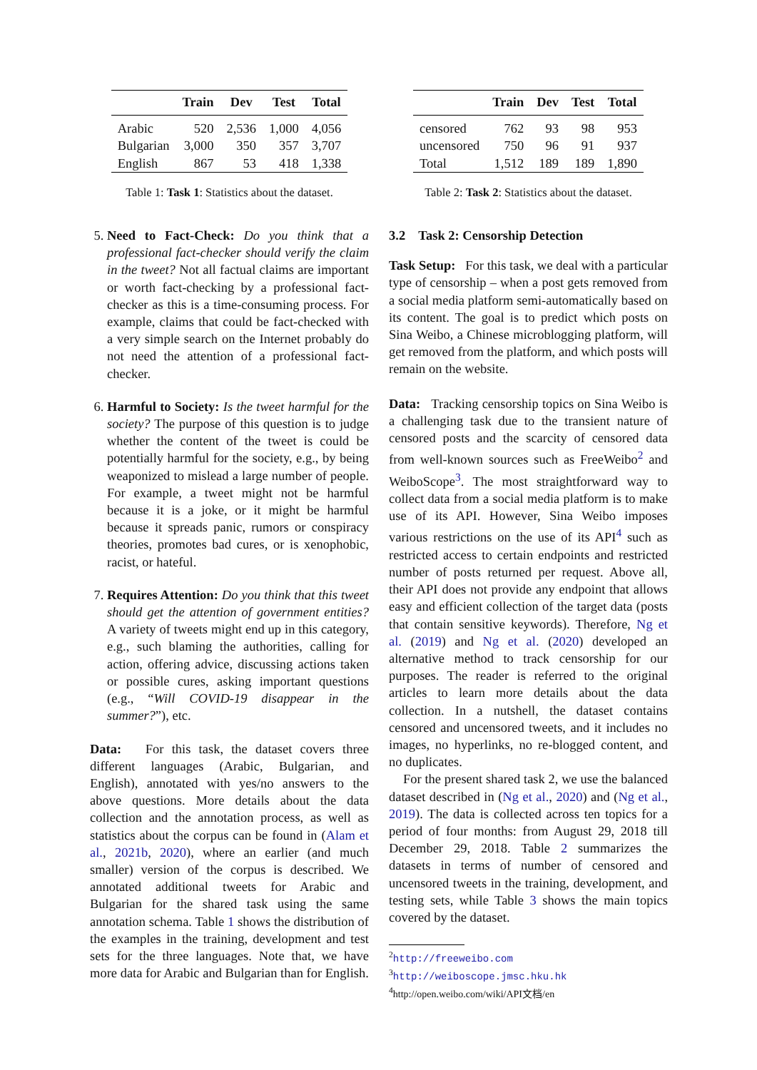| | Train | Dev | Test | Total |
| --- | --- | --- | --- | --- |
| Arabic | 520 | 2,536 | 1,000 | 4,056 |
| Bulgarian | 3,000 | 350 | 357 | 3,707 |
| English | 867 | 53 | 418 | 1,338 |
Table 1: Task 1: Statistics about the dataset.
5. Need to Fact-Check: Do you think that a professional fact-checker should verify the claim in the tweet? Not all factual claims are important or worth fact-checking by a professional fact-checker as this is a time-consuming process. For example, claims that could be fact-checked with a very simple search on the Internet probably do not need the attention of a professional fact-checker.
6. Harmful to Society: Is the tweet harmful for the society? The purpose of this question is to judge whether the content of the tweet is could be potentially harmful for the society, e.g., by being weaponized to mislead a large number of people. For example, a tweet might not be harmful because it is a joke, or it might be harmful because it spreads panic, rumors or conspiracy theories, promotes bad cures, or is xenophobic, racist, or hateful.
7. Requires Attention: Do you think that this tweet should get the attention of government entities? A variety of tweets might end up in this category, e.g., such blaming the authorities, calling for action, offering advice, discussing actions taken or possible cures, asking important questions (e.g., “Will COVID-19 disappear in the summer?”), etc.
Data: For this task, the dataset covers three different languages (Arabic, Bulgarian, and English), annotated with yes/no answers to the above questions. More details about the data collection and the annotation process, as well as statistics about the corpus can be found in (Alam et al., 2021b, 2020), where an earlier (and much smaller) version of the corpus is described. We annotated additional tweets for Arabic and Bulgarian for the shared task using the same annotation schema. Table 1 shows the distribution of the examples in the training, development and test sets for the three languages. Note that, we have more data for Arabic and Bulgarian than for English.
| | Train | Dev | Test | Total |
| --- | --- | --- | --- | --- |
| censored | 762 | 93 | 98 | 953 |
| uncensored | 750 | 96 | 91 | 937 |
| Total | 1,512 | 189 | 189 | 1,890 |
Table 2: Task 2: Statistics about the dataset.
3.2 Task 2: Censorship Detection
Task Setup: For this task, we deal with a particular type of censorship – when a post gets removed from a social media platform semi-automatically based on its content. The goal is to predict which posts on Sina Weibo, a Chinese microblogging platform, will get removed from the platform, and which posts will remain on the website.
Data: Tracking censorship topics on Sina Weibo is a challenging task due to the transient nature of censored posts and the scarcity of censored data from well-known sources such as FreeWeibo<sup>2</sup> and WeiboScope<sup>3</sup>. The most straightforward way to collect data from a social media platform is to make use of its API. However, Sina Weibo imposes various restrictions on the use of its API<sup>4</sup> such as restricted access to certain endpoints and restricted number of posts returned per request. Above all, their API does not provide any endpoint that allows easy and efficient collection of the target data (posts that contain sensitive keywords). Therefore, Ng et al. (2019) and Ng et al. (2020) developed an alternative method to track censorship for our purposes. The reader is referred to the original articles to learn more details about the data collection. In a nutshell, the dataset contains censored and uncensored tweets, and it includes no images, no hyperlinks, no re-blogged content, and no duplicates.
For the present shared task 2, we use the balanced dataset described in (Ng et al., 2020) and (Ng et al., 2019). The data is collected across ten topics for a period of four months: from August 29, 2018 till December 29, 2018. Table 2 summarizes the datasets in terms of number of censored and uncensored tweets in the training, development, and testing sets, while Table 3 shows the main topics covered by the dataset.
<sup>2</sup> http://freeweibo.com
<sup>3</sup> http://weiboscope.jmsc.hku.hk
<sup>4</sup> http://open.weibo.com/wiki/API文档/en